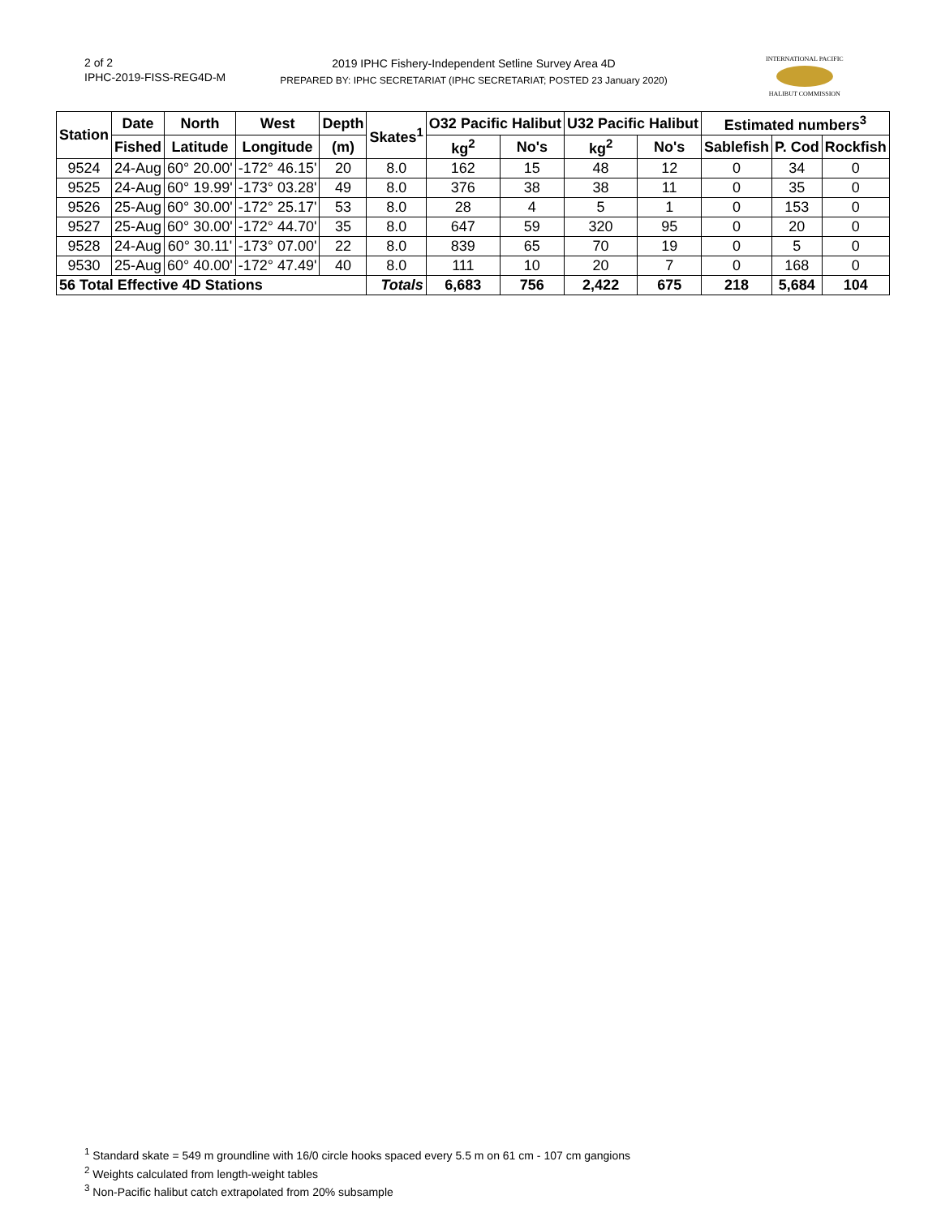2 of 2
IPHC-2019-FISS-REG4D-M
2019 IPHC Fishery-Independent Setline Survey Area 4D
PREPARED BY: IPHC SECRETARIAT (IPHC SECRETARIAT; POSTED 23 January 2020)
INTERNATIONAL PACIFIC
HALIBUT COMMISSION
| Station | Date | North | West | Depth | Skates<sup>1</sup> | O32 Pacific Halibut | | U32 Pacific Halibut | | Estimated numbers<sup>3</sup> | | |
| --- | --- | --- | --- | --- | --- | --- | --- | --- | --- | --- | --- | --- |
| | Fished | Latitude | Longitude | (m) | | kg<sup>2</sup> | No's | kg<sup>2</sup> | No's | Sablefish | P. Cod | Rockfish |
| 9524 | 24-Aug | 60° 20.00' | -172° 46.15' | 20 | 8.0 | 162 | 15 | 48 | 12 | 0 | 34 | 0 |
| 9525 | 24-Aug | 60° 19.99' | -173° 03.28' | 49 | 8.0 | 376 | 38 | 38 | 11 | 0 | 35 | 0 |
| 9526 | 25-Aug | 60° 30.00' | -172° 25.17' | 53 | 8.0 | 28 | 4 | 5 | 1 | 0 | 153 | 0 |
| 9527 | 25-Aug | 60° 30.00' | -172° 44.70' | 35 | 8.0 | 647 | 59 | 320 | 95 | 0 | 20 | 0 |
| 9528 | 24-Aug | 60° 30.11' | -173° 07.00' | 22 | 8.0 | 839 | 65 | 70 | 19 | 0 | 5 | 0 |
| 9530 | 25-Aug | 60° 40.00' | -172° 47.49' | 40 | 8.0 | 111 | 10 | 20 | 7 | 0 | 168 | 0 |
| 56 Total Effective 4D Stations | | | | | Totals | 6,683 | 756 | 2,422 | 675 | 218 | 5,684 | 104 |
<sup>1</sup> Standard skate = 549 m groundline with 16/0 circle hooks spaced every 5.5 m on 61 cm - 107 cm gangions
<sup>2</sup> Weights calculated from length-weight tables
<sup>3</sup> Non-Pacific halibut catch extrapolated from 20% subsample